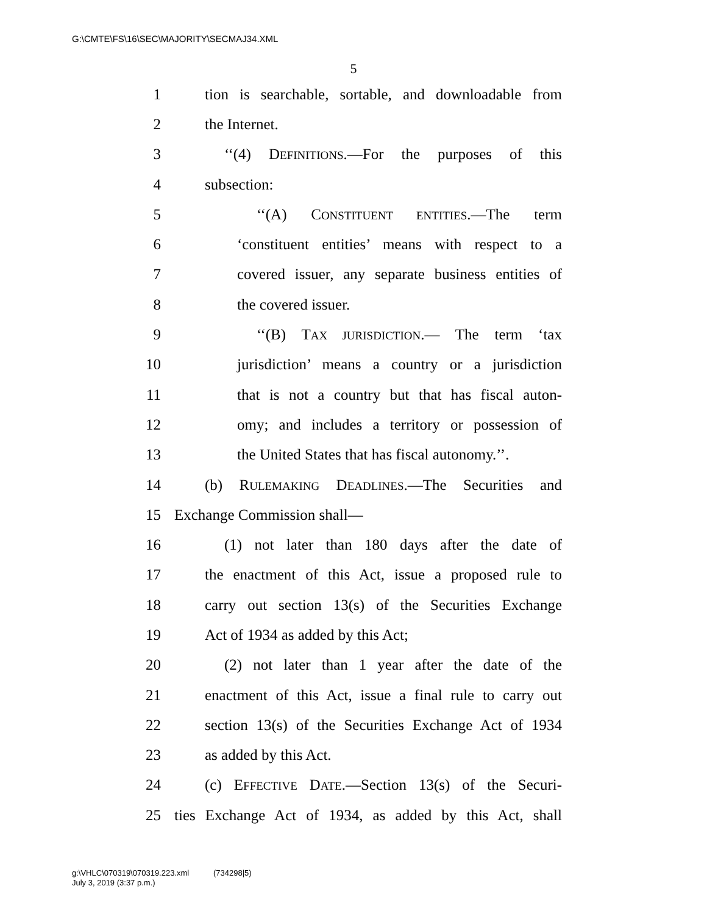G:\CMTE\FS\16\SEC\MAJORITY\SECMAJ34.XML
5
1 tion is searchable, sortable, and downloadable from
2 the Internet.
3 ‘‘(4) DEFINITIONS.—For the purposes of this
4 subsection:
5 ‘‘(A) CONSTITUENT ENTITIES.—The term
6 ‘constituent entities’ means with respect to a
7 covered issuer, any separate business entities of
8 the covered issuer.
9 ‘‘(B) TAX JURISDICTION.— The term ‘tax
10 jurisdiction’ means a country or a jurisdiction
11 that is not a country but that has fiscal auton-
12 omy; and includes a territory or possession of
13 the United States that has fiscal autonomy.’’.
14 (b) RULEMAKING DEADLINES.—The Securities and
15 Exchange Commission shall—
16 (1) not later than 180 days after the date of
17 the enactment of this Act, issue a proposed rule to
18 carry out section 13(s) of the Securities Exchange
19 Act of 1934 as added by this Act;
20 (2) not later than 1 year after the date of the
21 enactment of this Act, issue a final rule to carry out
22 section 13(s) of the Securities Exchange Act of 1934
23 as added by this Act.
24 (c) EFFECTIVE DATE.—Section 13(s) of the Securi-
25 ties Exchange Act of 1934, as added by this Act, shall
g:\VHLC\070319\070319.223.xml (734298|5)
July 3, 2019 (3:37 p.m.)